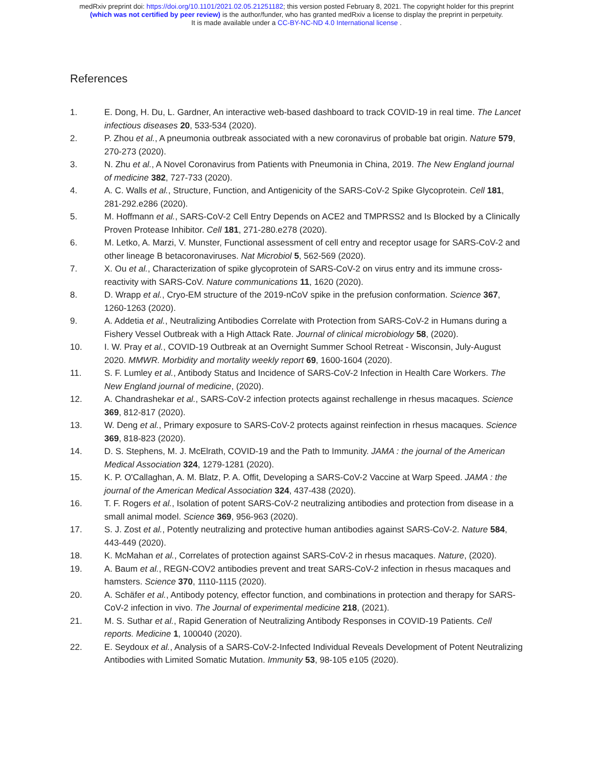medRxiv preprint doi: https://doi.org/10.1101/2021.02.05.21251182; this version posted February 8, 2021. The copyright holder for this preprint
(which was not certified by peer review) is the author/funder, who has granted medRxiv a license to display the preprint in perpetuity.
It is made available under a CC-BY-NC-ND 4.0 International license .
References
1. E. Dong, H. Du, L. Gardner, An interactive web-based dashboard to track COVID-19 in real time. The Lancet infectious diseases 20, 533-534 (2020).
2. P. Zhou et al., A pneumonia outbreak associated with a new coronavirus of probable bat origin. Nature 579, 270-273 (2020).
3. N. Zhu et al., A Novel Coronavirus from Patients with Pneumonia in China, 2019. The New England journal of medicine 382, 727-733 (2020).
4. A. C. Walls et al., Structure, Function, and Antigenicity of the SARS-CoV-2 Spike Glycoprotein. Cell 181, 281-292.e286 (2020).
5. M. Hoffmann et al., SARS-CoV-2 Cell Entry Depends on ACE2 and TMPRSS2 and Is Blocked by a Clinically Proven Protease Inhibitor. Cell 181, 271-280.e278 (2020).
6. M. Letko, A. Marzi, V. Munster, Functional assessment of cell entry and receptor usage for SARS-CoV-2 and other lineage B betacoronaviruses. Nat Microbiol 5, 562-569 (2020).
7. X. Ou et al., Characterization of spike glycoprotein of SARS-CoV-2 on virus entry and its immune cross-reactivity with SARS-CoV. Nature communications 11, 1620 (2020).
8. D. Wrapp et al., Cryo-EM structure of the 2019-nCoV spike in the prefusion conformation. Science 367, 1260-1263 (2020).
9. A. Addetia et al., Neutralizing Antibodies Correlate with Protection from SARS-CoV-2 in Humans during a Fishery Vessel Outbreak with a High Attack Rate. Journal of clinical microbiology 58, (2020).
10. I. W. Pray et al., COVID-19 Outbreak at an Overnight Summer School Retreat - Wisconsin, July-August 2020. MMWR. Morbidity and mortality weekly report 69, 1600-1604 (2020).
11. S. F. Lumley et al., Antibody Status and Incidence of SARS-CoV-2 Infection in Health Care Workers. The New England journal of medicine, (2020).
12. A. Chandrashekar et al., SARS-CoV-2 infection protects against rechallenge in rhesus macaques. Science 369, 812-817 (2020).
13. W. Deng et al., Primary exposure to SARS-CoV-2 protects against reinfection in rhesus macaques. Science 369, 818-823 (2020).
14. D. S. Stephens, M. J. McElrath, COVID-19 and the Path to Immunity. JAMA : the journal of the American Medical Association 324, 1279-1281 (2020).
15. K. P. O'Callaghan, A. M. Blatz, P. A. Offit, Developing a SARS-CoV-2 Vaccine at Warp Speed. JAMA : the journal of the American Medical Association 324, 437-438 (2020).
16. T. F. Rogers et al., Isolation of potent SARS-CoV-2 neutralizing antibodies and protection from disease in a small animal model. Science 369, 956-963 (2020).
17. S. J. Zost et al., Potently neutralizing and protective human antibodies against SARS-CoV-2. Nature 584, 443-449 (2020).
18. K. McMahan et al., Correlates of protection against SARS-CoV-2 in rhesus macaques. Nature, (2020).
19. A. Baum et al., REGN-COV2 antibodies prevent and treat SARS-CoV-2 infection in rhesus macaques and hamsters. Science 370, 1110-1115 (2020).
20. A. Schäfer et al., Antibody potency, effector function, and combinations in protection and therapy for SARS-CoV-2 infection in vivo. The Journal of experimental medicine 218, (2021).
21. M. S. Suthar et al., Rapid Generation of Neutralizing Antibody Responses in COVID-19 Patients. Cell reports. Medicine 1, 100040 (2020).
22. E. Seydoux et al., Analysis of a SARS-CoV-2-Infected Individual Reveals Development of Potent Neutralizing Antibodies with Limited Somatic Mutation. Immunity 53, 98-105 e105 (2020).